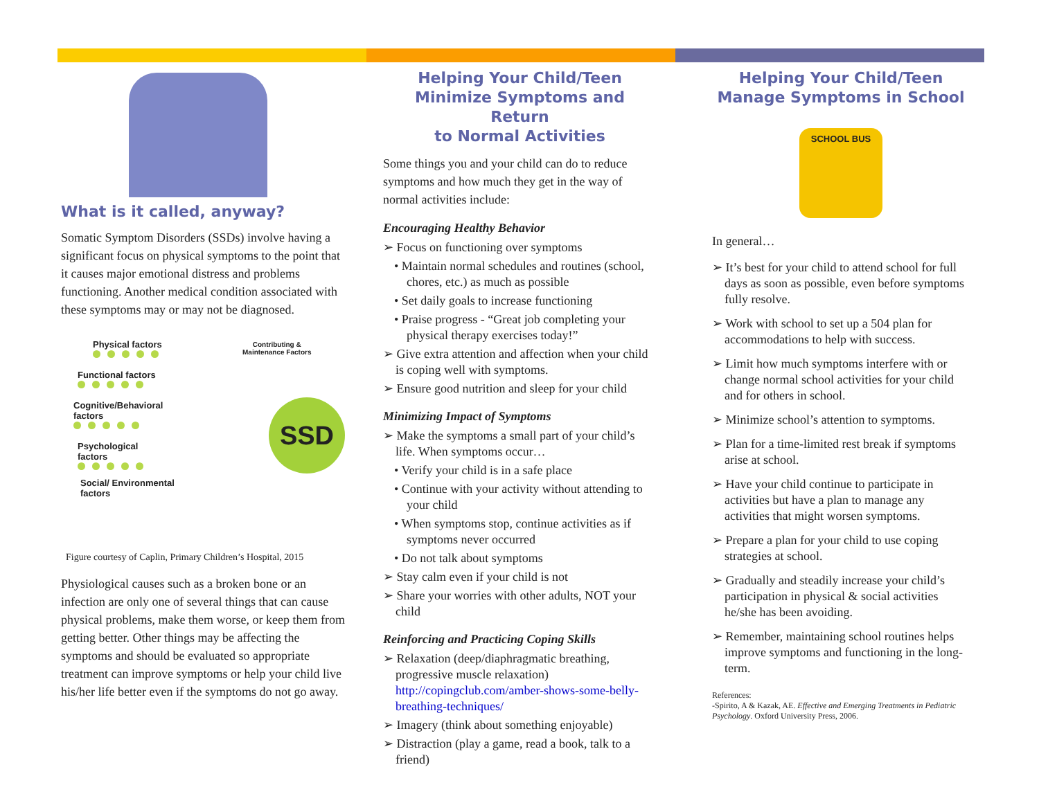What is it called, anyway?
Somatic Symptom Disorders (SSDs) involve having a significant focus on physical symptoms to the point that it causes major emotional distress and problems functioning. Another medical condition associated with these symptoms may or may not be diagnosed.
Physical factors
Contributing &
Maintenance Factors
Functional factors
Cognitive/Behavioral
factors
Psychological
factors
Social/ Environmental
factors
SSD
Figure courtesy of Caplin, Primary Children’s Hospital, 2015
Physiological causes such as a broken bone or an infection are only one of several things that can cause physical problems, make them worse, or keep them from getting better. Other things may be affecting the symptoms and should be evaluated so appropriate treatment can improve symptoms or help your child live his/her life better even if the symptoms do not go away.
Helping Your Child/Teen
Minimize Symptoms and Return
to Normal Activities
Some things you and your child can do to reduce symptoms and how much they get in the way of normal activities include:
Encouraging Healthy Behavior
➢ Focus on functioning over symptoms
• Maintain normal schedules and routines (school, chores, etc.) as much as possible
• Set daily goals to increase functioning
• Praise progress - “Great job completing your physical therapy exercises today!”
➢ Give extra attention and affection when your child is coping well with symptoms.
➢ Ensure good nutrition and sleep for your child
Minimizing Impact of Symptoms
➢ Make the symptoms a small part of your child’s life. When symptoms occur…
• Verify your child is in a safe place
• Continue with your activity without attending to your child
• When symptoms stop, continue activities as if symptoms never occurred
• Do not talk about symptoms
➢ Stay calm even if your child is not
➢ Share your worries with other adults, NOT your child
Reinforcing and Practicing Coping Skills
➢ Relaxation (deep/diaphragmatic breathing, progressive muscle relaxation) http://copingclub.com/amber-shows-some-belly-breathing-techniques/
➢ Imagery (think about something enjoyable)
➢ Distraction (play a game, read a book, talk to a friend)
Helping Your Child/Teen
Manage Symptoms in School
SCHOOL BUS
In general…
➢ It’s best for your child to attend school for full days as soon as possible, even before symptoms fully resolve.
➢ Work with school to set up a 504 plan for accommodations to help with success.
➢ Limit how much symptoms interfere with or change normal school activities for your child and for others in school.
➢ Minimize school’s attention to symptoms.
➢ Plan for a time-limited rest break if symptoms arise at school.
➢ Have your child continue to participate in activities but have a plan to manage any activities that might worsen symptoms.
➢ Prepare a plan for your child to use coping strategies at school.
➢ Gradually and steadily increase your child’s participation in physical & social activities he/she has been avoiding.
➢ Remember, maintaining school routines helps improve symptoms and functioning in the long-term.
References:
-Spirito, A & Kazak, AE. Effective and Emerging Treatments in Pediatric Psychology. Oxford University Press, 2006.